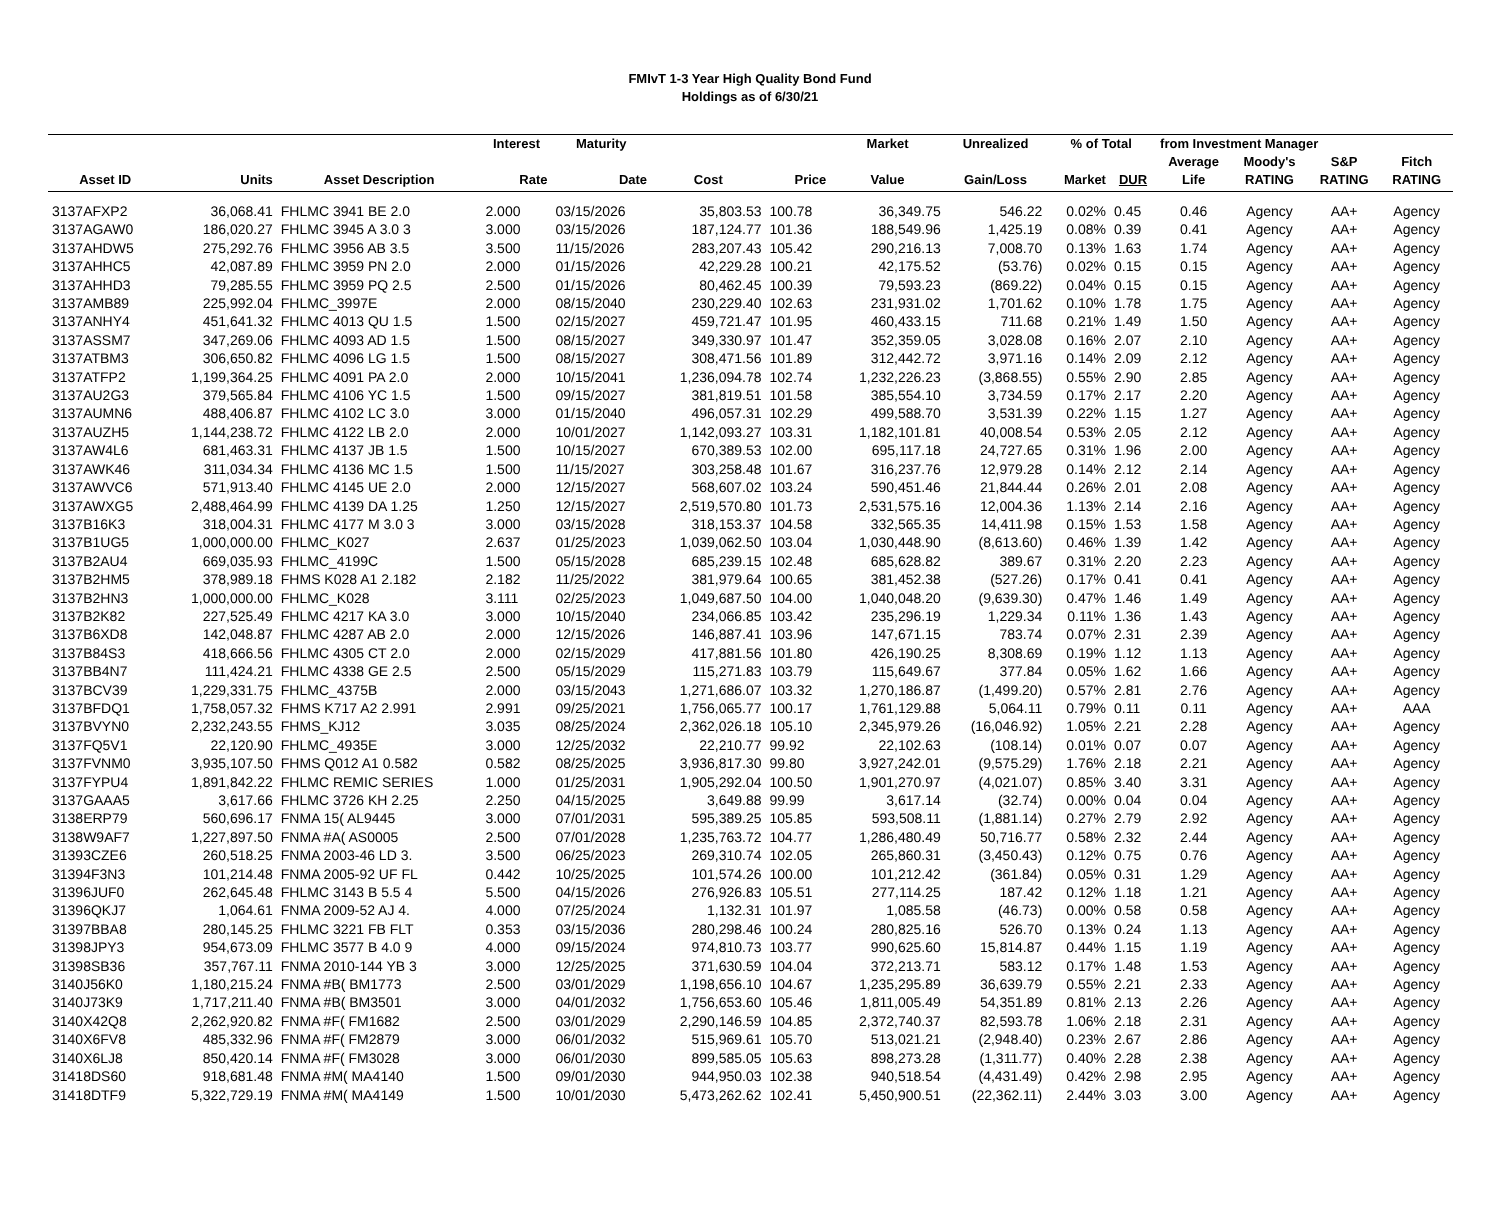FMIvT 1-3 Year High Quality Bond Fund
Holdings as of 6/30/21
| | | | Interest | Maturity | | | Market | Unrealized | % of Total | | from Investment Manager | | | |
| --- | --- | --- | --- | --- | --- | --- | --- | --- | --- | --- | --- | --- | --- | --- |
| | | | | | | | | | | | Average | Moody's | S&P | Fitch |
| Asset ID | Units | Asset Description | Rate | Date | Cost | Price | Value | Gain/Loss | Market | DUR | Life | RATING | RATING | RATING |
| 3137AFXP2 | 36,068.41 | FHLMC 3941 BE 2.0 | 2.000 | 03/15/2026 | 35,803.53 | 100.78 | 36,349.75 | 546.22 | 0.02% | 0.45 | 0.46 | Agency | AA+ | Agency |
| 3137AGAW0 | 186,020.27 | FHLMC 3945 A 3.0 3 | 3.000 | 03/15/2026 | 187,124.77 | 101.36 | 188,549.96 | 1,425.19 | 0.08% | 0.39 | 0.41 | Agency | AA+ | Agency |
| 3137AHDW5 | 275,292.76 | FHLMC 3956 AB 3.5 | 3.500 | 11/15/2026 | 283,207.43 | 105.42 | 290,216.13 | 7,008.70 | 0.13% | 1.63 | 1.74 | Agency | AA+ | Agency |
| 3137AHHC5 | 42,087.89 | FHLMC 3959 PN 2.0 | 2.000 | 01/15/2026 | 42,229.28 | 100.21 | 42,175.52 | (53.76) | 0.02% | 0.15 | 0.15 | Agency | AA+ | Agency |
| 3137AHHD3 | 79,285.55 | FHLMC 3959 PQ 2.5 | 2.500 | 01/15/2026 | 80,462.45 | 100.39 | 79,593.23 | (869.22) | 0.04% | 0.15 | 0.15 | Agency | AA+ | Agency |
| 3137AMB89 | 225,992.04 | FHLMC_3997E | 2.000 | 08/15/2040 | 230,229.40 | 102.63 | 231,931.02 | 1,701.62 | 0.10% | 1.78 | 1.75 | Agency | AA+ | Agency |
| 3137ANHY4 | 451,641.32 | FHLMC 4013 QU 1.5 | 1.500 | 02/15/2027 | 459,721.47 | 101.95 | 460,433.15 | 711.68 | 0.21% | 1.49 | 1.50 | Agency | AA+ | Agency |
| 3137ASSM7 | 347,269.06 | FHLMC 4093 AD 1.5 | 1.500 | 08/15/2027 | 349,330.97 | 101.47 | 352,359.05 | 3,028.08 | 0.16% | 2.07 | 2.10 | Agency | AA+ | Agency |
| 3137ATBM3 | 306,650.82 | FHLMC 4096 LG 1.5 | 1.500 | 08/15/2027 | 308,471.56 | 101.89 | 312,442.72 | 3,971.16 | 0.14% | 2.09 | 2.12 | Agency | AA+ | Agency |
| 3137ATFP2 | 1,199,364.25 | FHLMC 4091 PA 2.0 | 2.000 | 10/15/2041 | 1,236,094.78 | 102.74 | 1,232,226.23 | (3,868.55) | 0.55% | 2.90 | 2.85 | Agency | AA+ | Agency |
| 3137AU2G3 | 379,565.84 | FHLMC 4106 YC 1.5 | 1.500 | 09/15/2027 | 381,819.51 | 101.58 | 385,554.10 | 3,734.59 | 0.17% | 2.17 | 2.20 | Agency | AA+ | Agency |
| 3137AUMN6 | 488,406.87 | FHLMC 4102 LC 3.0 | 3.000 | 01/15/2040 | 496,057.31 | 102.29 | 499,588.70 | 3,531.39 | 0.22% | 1.15 | 1.27 | Agency | AA+ | Agency |
| 3137AUZH5 | 1,144,238.72 | FHLMC 4122 LB 2.0 | 2.000 | 10/01/2027 | 1,142,093.27 | 103.31 | 1,182,101.81 | 40,008.54 | 0.53% | 2.05 | 2.12 | Agency | AA+ | Agency |
| 3137AW4L6 | 681,463.31 | FHLMC 4137 JB 1.5 | 1.500 | 10/15/2027 | 670,389.53 | 102.00 | 695,117.18 | 24,727.65 | 0.31% | 1.96 | 2.00 | Agency | AA+ | Agency |
| 3137AWK46 | 311,034.34 | FHLMC 4136 MC 1.5 | 1.500 | 11/15/2027 | 303,258.48 | 101.67 | 316,237.76 | 12,979.28 | 0.14% | 2.12 | 2.14 | Agency | AA+ | Agency |
| 3137AWVC6 | 571,913.40 | FHLMC 4145 UE 2.0 | 2.000 | 12/15/2027 | 568,607.02 | 103.24 | 590,451.46 | 21,844.44 | 0.26% | 2.01 | 2.08 | Agency | AA+ | Agency |
| 3137AWXG5 | 2,488,464.99 | FHLMC 4139 DA 1.25 | 1.250 | 12/15/2027 | 2,519,570.80 | 101.73 | 2,531,575.16 | 12,004.36 | 1.13% | 2.14 | 2.16 | Agency | AA+ | Agency |
| 3137B16K3 | 318,004.31 | FHLMC 4177 M 3.0 3 | 3.000 | 03/15/2028 | 318,153.37 | 104.58 | 332,565.35 | 14,411.98 | 0.15% | 1.53 | 1.58 | Agency | AA+ | Agency |
| 3137B1UG5 | 1,000,000.00 | FHLMC_K027 | 2.637 | 01/25/2023 | 1,039,062.50 | 103.04 | 1,030,448.90 | (8,613.60) | 0.46% | 1.39 | 1.42 | Agency | AA+ | Agency |
| 3137B2AU4 | 669,035.93 | FHLMC_4199C | 1.500 | 05/15/2028 | 685,239.15 | 102.48 | 685,628.82 | 389.67 | 0.31% | 2.20 | 2.23 | Agency | AA+ | Agency |
| 3137B2HM5 | 378,989.18 | FHMS K028 A1 2.182 | 2.182 | 11/25/2022 | 381,979.64 | 100.65 | 381,452.38 | (527.26) | 0.17% | 0.41 | 0.41 | Agency | AA+ | Agency |
| 3137B2HN3 | 1,000,000.00 | FHLMC_K028 | 3.111 | 02/25/2023 | 1,049,687.50 | 104.00 | 1,040,048.20 | (9,639.30) | 0.47% | 1.46 | 1.49 | Agency | AA+ | Agency |
| 3137B2K82 | 227,525.49 | FHLMC 4217 KA 3.0 | 3.000 | 10/15/2040 | 234,066.85 | 103.42 | 235,296.19 | 1,229.34 | 0.11% | 1.36 | 1.43 | Agency | AA+ | Agency |
| 3137B6XD8 | 142,048.87 | FHLMC 4287 AB 2.0 | 2.000 | 12/15/2026 | 146,887.41 | 103.96 | 147,671.15 | 783.74 | 0.07% | 2.31 | 2.39 | Agency | AA+ | Agency |
| 3137B84S3 | 418,666.56 | FHLMC 4305 CT 2.0 | 2.000 | 02/15/2029 | 417,881.56 | 101.80 | 426,190.25 | 8,308.69 | 0.19% | 1.12 | 1.13 | Agency | AA+ | Agency |
| 3137BB4N7 | 111,424.21 | FHLMC 4338 GE 2.5 | 2.500 | 05/15/2029 | 115,271.83 | 103.79 | 115,649.67 | 377.84 | 0.05% | 1.62 | 1.66 | Agency | AA+ | Agency |
| 3137BCV39 | 1,229,331.75 | FHLMC_4375B | 2.000 | 03/15/2043 | 1,271,686.07 | 103.32 | 1,270,186.87 | (1,499.20) | 0.57% | 2.81 | 2.76 | Agency | AA+ | Agency |
| 3137BFDQ1 | 1,758,057.32 | FHMS K717 A2 2.991 | 2.991 | 09/25/2021 | 1,756,065.77 | 100.17 | 1,761,129.88 | 5,064.11 | 0.79% | 0.11 | 0.11 | Agency | AA+ | AAA |
| 3137BVYN0 | 2,232,243.55 | FHMS_KJ12 | 3.035 | 08/25/2024 | 2,362,026.18 | 105.10 | 2,345,979.26 | (16,046.92) | 1.05% | 2.21 | 2.28 | Agency | AA+ | Agency |
| 3137FQ5V1 | 22,120.90 | FHLMC_4935E | 3.000 | 12/25/2032 | 22,210.77 | 99.92 | 22,102.63 | (108.14) | 0.01% | 0.07 | 0.07 | Agency | AA+ | Agency |
| 3137FVNM0 | 3,935,107.50 | FHMS Q012 A1 0.582 | 0.582 | 08/25/2025 | 3,936,817.30 | 99.80 | 3,927,242.01 | (9,575.29) | 1.76% | 2.18 | 2.21 | Agency | AA+ | Agency |
| 3137FYPU4 | 1,891,842.22 | FHLMC REMIC SERIES | 1.000 | 01/25/2031 | 1,905,292.04 | 100.50 | 1,901,270.97 | (4,021.07) | 0.85% | 3.40 | 3.31 | Agency | AA+ | Agency |
| 3137GAAA5 | 3,617.66 | FHLMC 3726 KH 2.25 | 2.250 | 04/15/2025 | 3,649.88 | 99.99 | 3,617.14 | (32.74) | 0.00% | 0.04 | 0.04 | Agency | AA+ | Agency |
| 3138ERP79 | 560,696.17 | FNMA 15( AL9445 | 3.000 | 07/01/2031 | 595,389.25 | 105.85 | 593,508.11 | (1,881.14) | 0.27% | 2.79 | 2.92 | Agency | AA+ | Agency |
| 3138W9AF7 | 1,227,897.50 | FNMA #A( AS0005 | 2.500 | 07/01/2028 | 1,235,763.72 | 104.77 | 1,286,480.49 | 50,716.77 | 0.58% | 2.32 | 2.44 | Agency | AA+ | Agency |
| 31393CZE6 | 260,518.25 | FNMA 2003-46 LD 3. | 3.500 | 06/25/2023 | 269,310.74 | 102.05 | 265,860.31 | (3,450.43) | 0.12% | 0.75 | 0.76 | Agency | AA+ | Agency |
| 31394F3N3 | 101,214.48 | FNMA 2005-92 UF FL | 0.442 | 10/25/2025 | 101,574.26 | 100.00 | 101,212.42 | (361.84) | 0.05% | 0.31 | 1.29 | Agency | AA+ | Agency |
| 31396JUF0 | 262,645.48 | FHLMC 3143 B 5.5 4 | 5.500 | 04/15/2026 | 276,926.83 | 105.51 | 277,114.25 | 187.42 | 0.12% | 1.18 | 1.21 | Agency | AA+ | Agency |
| 31396QKJ7 | 1,064.61 | FNMA 2009-52 AJ 4. | 4.000 | 07/25/2024 | 1,132.31 | 101.97 | 1,085.58 | (46.73) | 0.00% | 0.58 | 0.58 | Agency | AA+ | Agency |
| 31397BBA8 | 280,145.25 | FHLMC 3221 FB FLT | 0.353 | 03/15/2036 | 280,298.46 | 100.24 | 280,825.16 | 526.70 | 0.13% | 0.24 | 1.13 | Agency | AA+ | Agency |
| 31398JPY3 | 954,673.09 | FHLMC 3577 B 4.0 9 | 4.000 | 09/15/2024 | 974,810.73 | 103.77 | 990,625.60 | 15,814.87 | 0.44% | 1.15 | 1.19 | Agency | AA+ | Agency |
| 31398SB36 | 357,767.11 | FNMA 2010-144 YB 3 | 3.000 | 12/25/2025 | 371,630.59 | 104.04 | 372,213.71 | 583.12 | 0.17% | 1.48 | 1.53 | Agency | AA+ | Agency |
| 3140J56K0 | 1,180,215.24 | FNMA #B( BM1773 | 2.500 | 03/01/2029 | 1,198,656.10 | 104.67 | 1,235,295.89 | 36,639.79 | 0.55% | 2.21 | 2.33 | Agency | AA+ | Agency |
| 3140J73K9 | 1,717,211.40 | FNMA #B( BM3501 | 3.000 | 04/01/2032 | 1,756,653.60 | 105.46 | 1,811,005.49 | 54,351.89 | 0.81% | 2.13 | 2.26 | Agency | AA+ | Agency |
| 3140X42Q8 | 2,262,920.82 | FNMA #F( FM1682 | 2.500 | 03/01/2029 | 2,290,146.59 | 104.85 | 2,372,740.37 | 82,593.78 | 1.06% | 2.18 | 2.31 | Agency | AA+ | Agency |
| 3140X6FV8 | 485,332.96 | FNMA #F( FM2879 | 3.000 | 06/01/2032 | 515,969.61 | 105.70 | 513,021.21 | (2,948.40) | 0.23% | 2.67 | 2.86 | Agency | AA+ | Agency |
| 3140X6LJ8 | 850,420.14 | FNMA #F( FM3028 | 3.000 | 06/01/2030 | 899,585.05 | 105.63 | 898,273.28 | (1,311.77) | 0.40% | 2.28 | 2.38 | Agency | AA+ | Agency |
| 31418DS60 | 918,681.48 | FNMA #M( MA4140 | 1.500 | 09/01/2030 | 944,950.03 | 102.38 | 940,518.54 | (4,431.49) | 0.42% | 2.98 | 2.95 | Agency | AA+ | Agency |
| 31418DTF9 | 5,322,729.19 | FNMA #M( MA4149 | 1.500 | 10/01/2030 | 5,473,262.62 | 102.41 | 5,450,900.51 | (22,362.11) | 2.44% | 3.03 | 3.00 | Agency | AA+ | Agency |